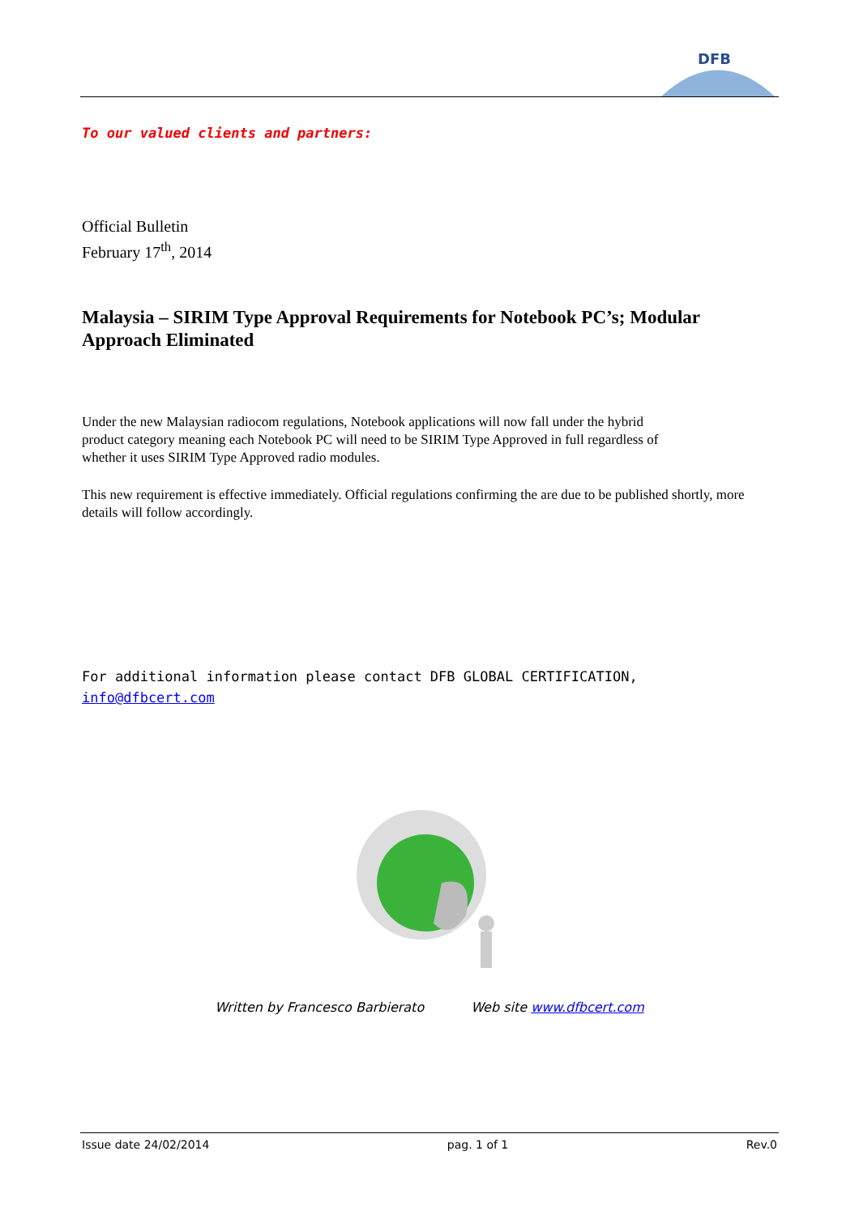DFB
To our valued clients and partners:
Official Bulletin
February 17<sup>th</sup>, 2014
Malaysia – SIRIM Type Approval Requirements for Notebook PC’s; Modular Approach Eliminated
Under the new Malaysian radiocom regulations, Notebook applications will now fall under the hybrid product category meaning each Notebook PC will need to be SIRIM Type Approved in full regardless of whether it uses SIRIM Type Approved radio modules.
This new requirement is effective immediately. Official regulations confirming the are due to be published shortly, more details will follow accordingly.
For additional information please contact DFB GLOBAL CERTIFICATION,
info@dfbcert.com
Written by Francesco Barbierato Web site www.dfbcert.com
Issue date 24/02/2014 pag. 1 of 1 Rev.0